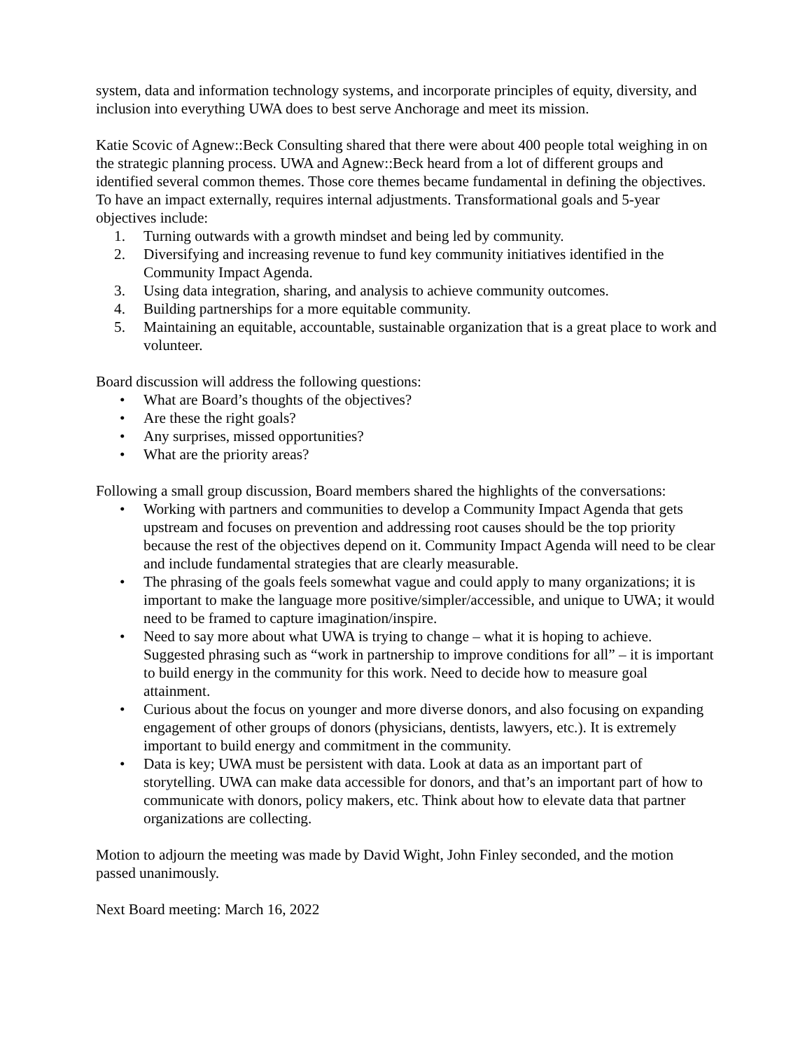system, data and information technology systems, and incorporate principles of equity, diversity, and inclusion into everything UWA does to best serve Anchorage and meet its mission.
Katie Scovic of Agnew::Beck Consulting shared that there were about 400 people total weighing in on the strategic planning process. UWA and Agnew::Beck heard from a lot of different groups and identified several common themes. Those core themes became fundamental in defining the objectives. To have an impact externally, requires internal adjustments. Transformational goals and 5-year objectives include:
1. Turning outwards with a growth mindset and being led by community.
2. Diversifying and increasing revenue to fund key community initiatives identified in the Community Impact Agenda.
3. Using data integration, sharing, and analysis to achieve community outcomes.
4. Building partnerships for a more equitable community.
5. Maintaining an equitable, accountable, sustainable organization that is a great place to work and volunteer.
Board discussion will address the following questions:
• What are Board’s thoughts of the objectives?
• Are these the right goals?
• Any surprises, missed opportunities?
• What are the priority areas?
Following a small group discussion, Board members shared the highlights of the conversations:
• Working with partners and communities to develop a Community Impact Agenda that gets upstream and focuses on prevention and addressing root causes should be the top priority because the rest of the objectives depend on it. Community Impact Agenda will need to be clear and include fundamental strategies that are clearly measurable.
• The phrasing of the goals feels somewhat vague and could apply to many organizations; it is important to make the language more positive/simpler/accessible, and unique to UWA; it would need to be framed to capture imagination/inspire.
• Need to say more about what UWA is trying to change – what it is hoping to achieve. Suggested phrasing such as “work in partnership to improve conditions for all” – it is important to build energy in the community for this work. Need to decide how to measure goal attainment.
• Curious about the focus on younger and more diverse donors, and also focusing on expanding engagement of other groups of donors (physicians, dentists, lawyers, etc.). It is extremely important to build energy and commitment in the community.
• Data is key; UWA must be persistent with data. Look at data as an important part of storytelling. UWA can make data accessible for donors, and that’s an important part of how to communicate with donors, policy makers, etc. Think about how to elevate data that partner organizations are collecting.
Motion to adjourn the meeting was made by David Wight, John Finley seconded, and the motion passed unanimously.
Next Board meeting: March 16, 2022